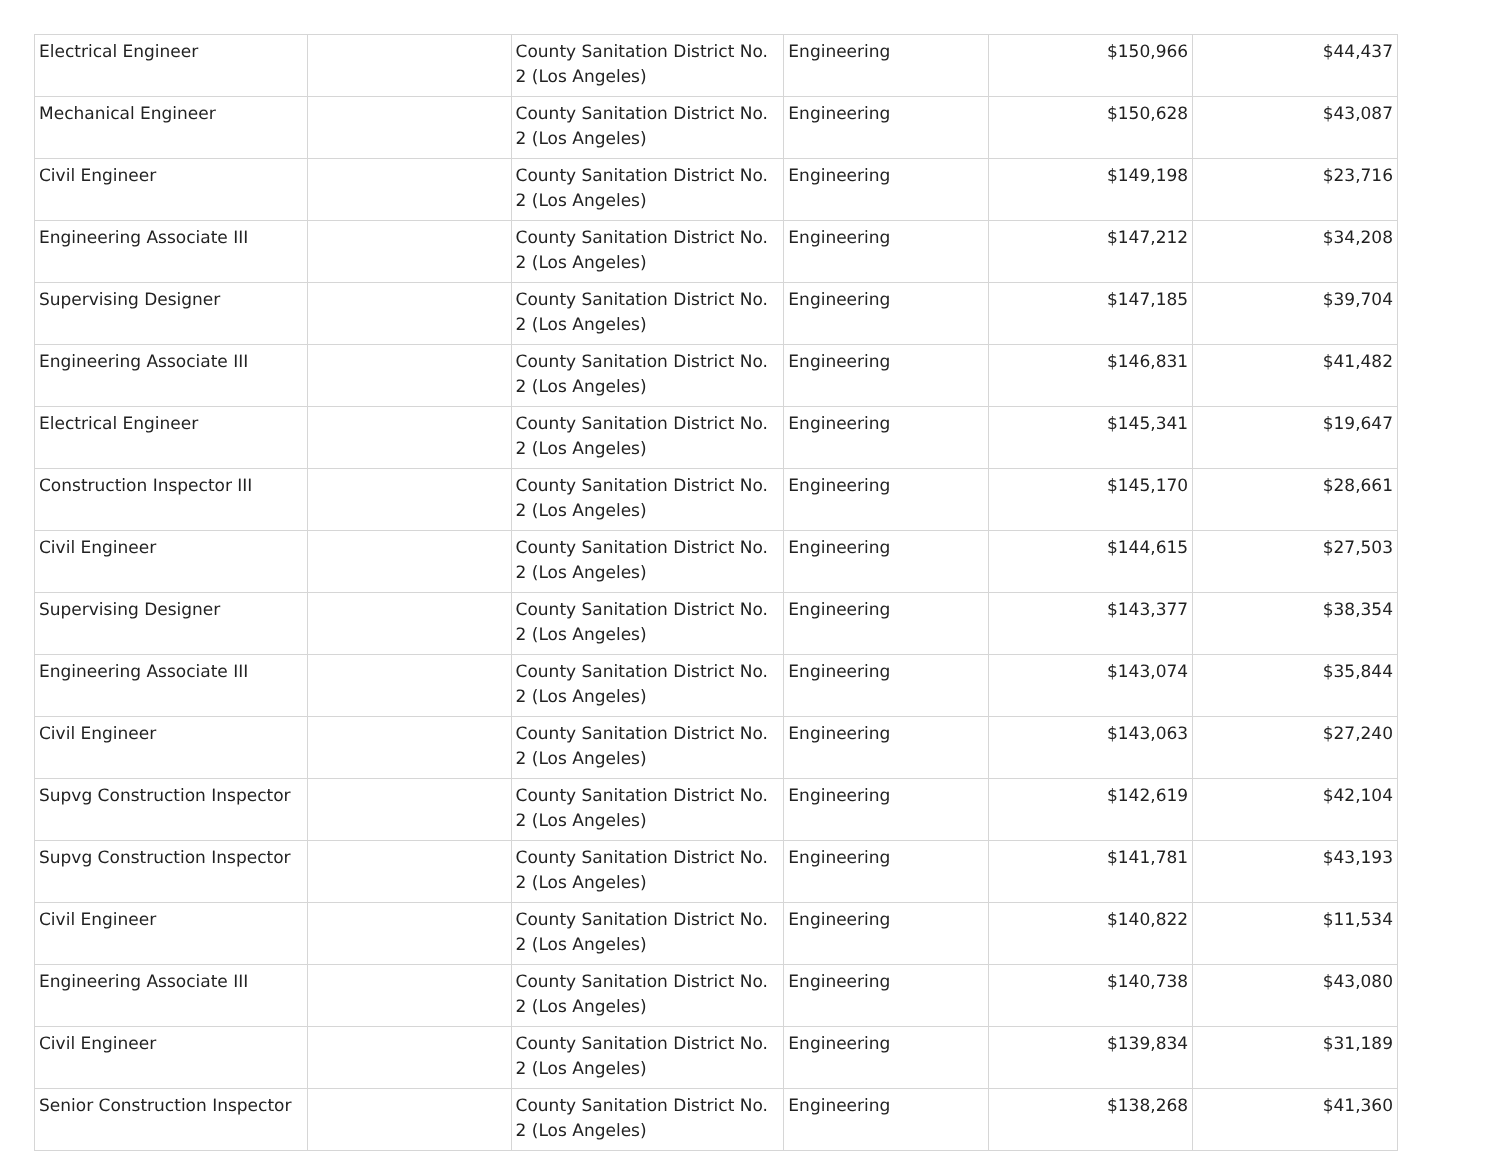| Electrical Engineer | | County Sanitation District No. 2 (Los Angeles) | Engineering | $150,966 | $44,437 |
| Mechanical Engineer | | County Sanitation District No. 2 (Los Angeles) | Engineering | $150,628 | $43,087 |
| Civil Engineer | | County Sanitation District No. 2 (Los Angeles) | Engineering | $149,198 | $23,716 |
| Engineering Associate III | | County Sanitation District No. 2 (Los Angeles) | Engineering | $147,212 | $34,208 |
| Supervising Designer | | County Sanitation District No. 2 (Los Angeles) | Engineering | $147,185 | $39,704 |
| Engineering Associate III | | County Sanitation District No. 2 (Los Angeles) | Engineering | $146,831 | $41,482 |
| Electrical Engineer | | County Sanitation District No. 2 (Los Angeles) | Engineering | $145,341 | $19,647 |
| Construction Inspector III | | County Sanitation District No. 2 (Los Angeles) | Engineering | $145,170 | $28,661 |
| Civil Engineer | | County Sanitation District No. 2 (Los Angeles) | Engineering | $144,615 | $27,503 |
| Supervising Designer | | County Sanitation District No. 2 (Los Angeles) | Engineering | $143,377 | $38,354 |
| Engineering Associate III | | County Sanitation District No. 2 (Los Angeles) | Engineering | $143,074 | $35,844 |
| Civil Engineer | | County Sanitation District No. 2 (Los Angeles) | Engineering | $143,063 | $27,240 |
| Supvg Construction Inspector | | County Sanitation District No. 2 (Los Angeles) | Engineering | $142,619 | $42,104 |
| Supvg Construction Inspector | | County Sanitation District No. 2 (Los Angeles) | Engineering | $141,781 | $43,193 |
| Civil Engineer | | County Sanitation District No. 2 (Los Angeles) | Engineering | $140,822 | $11,534 |
| Engineering Associate III | | County Sanitation District No. 2 (Los Angeles) | Engineering | $140,738 | $43,080 |
| Civil Engineer | | County Sanitation District No. 2 (Los Angeles) | Engineering | $139,834 | $31,189 |
| Senior Construction Inspector | | County Sanitation District No. 2 (Los Angeles) | Engineering | $138,268 | $41,360 |